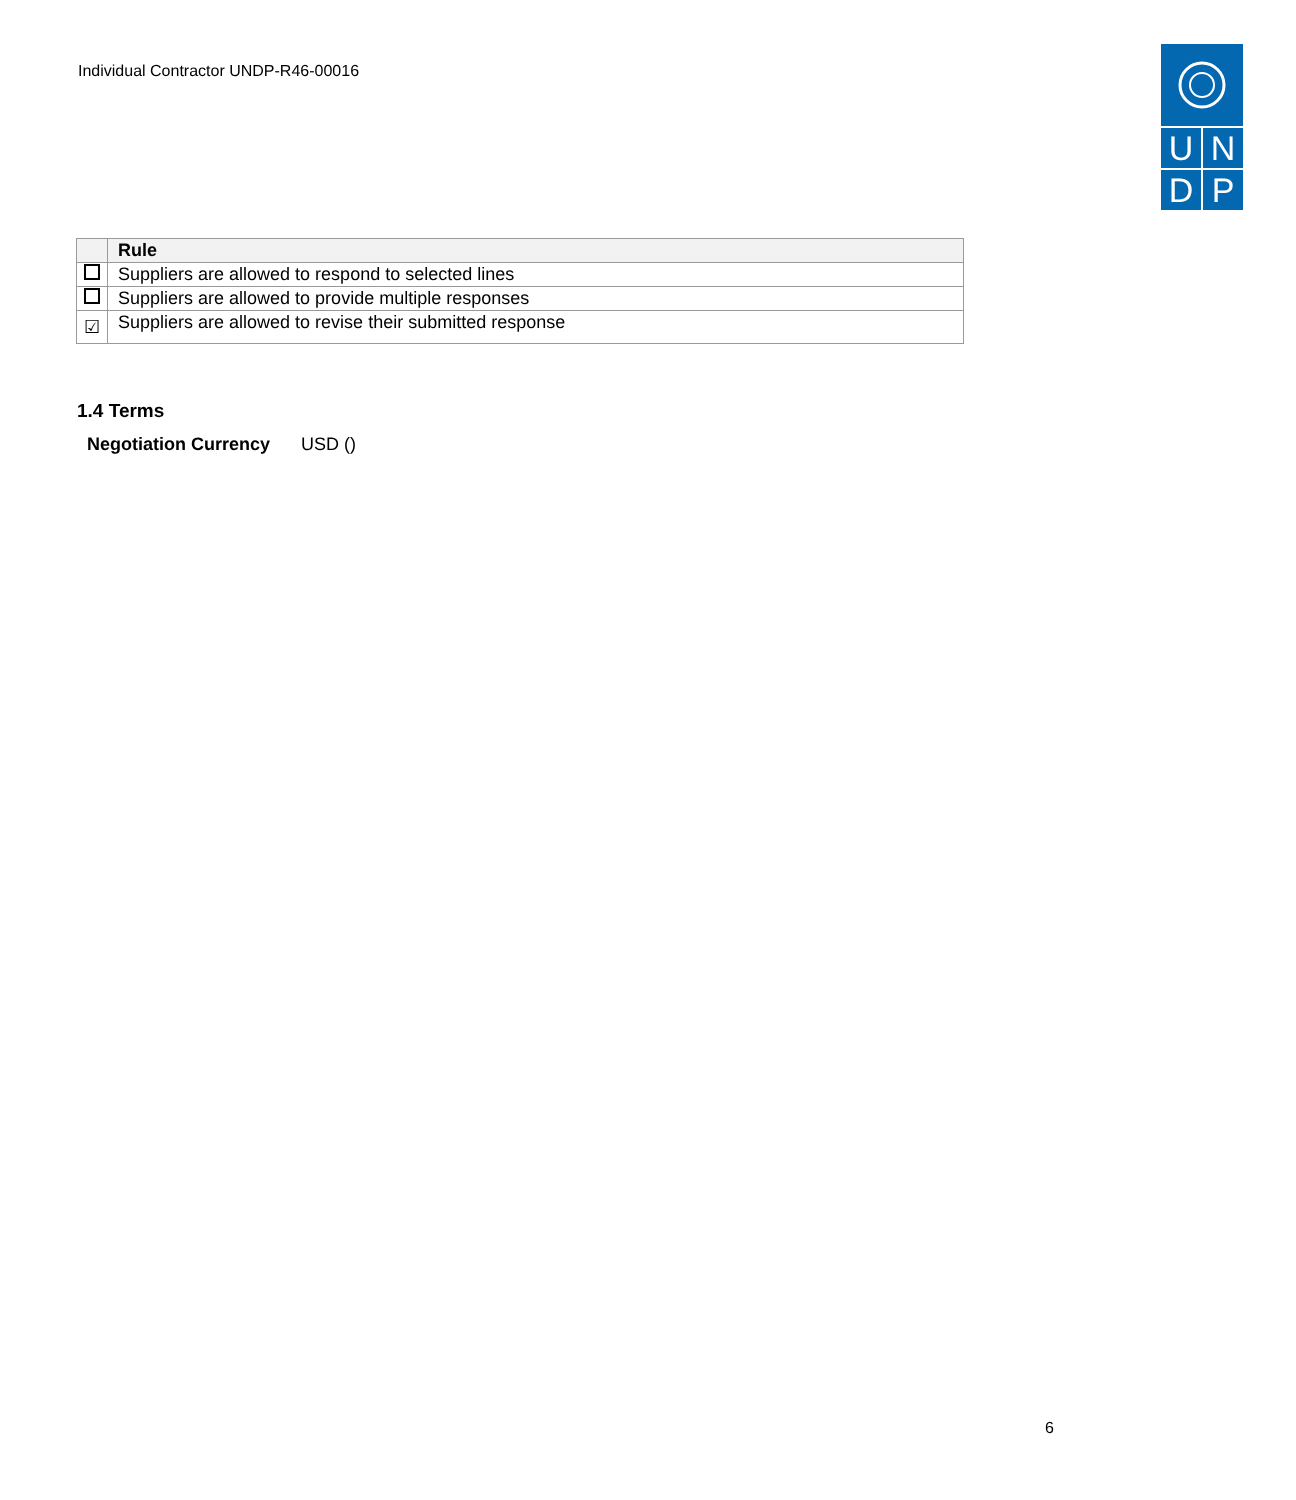Individual Contractor UNDP-R46-00016
U
N
D
P
| | Rule |
| --- | --- |
| | Suppliers are allowed to respond to selected lines |
| | Suppliers are allowed to provide multiple responses |
| ☑ | Suppliers are allowed to revise their submitted response |
1.4 Terms
Negotiation Currency USD ()
6